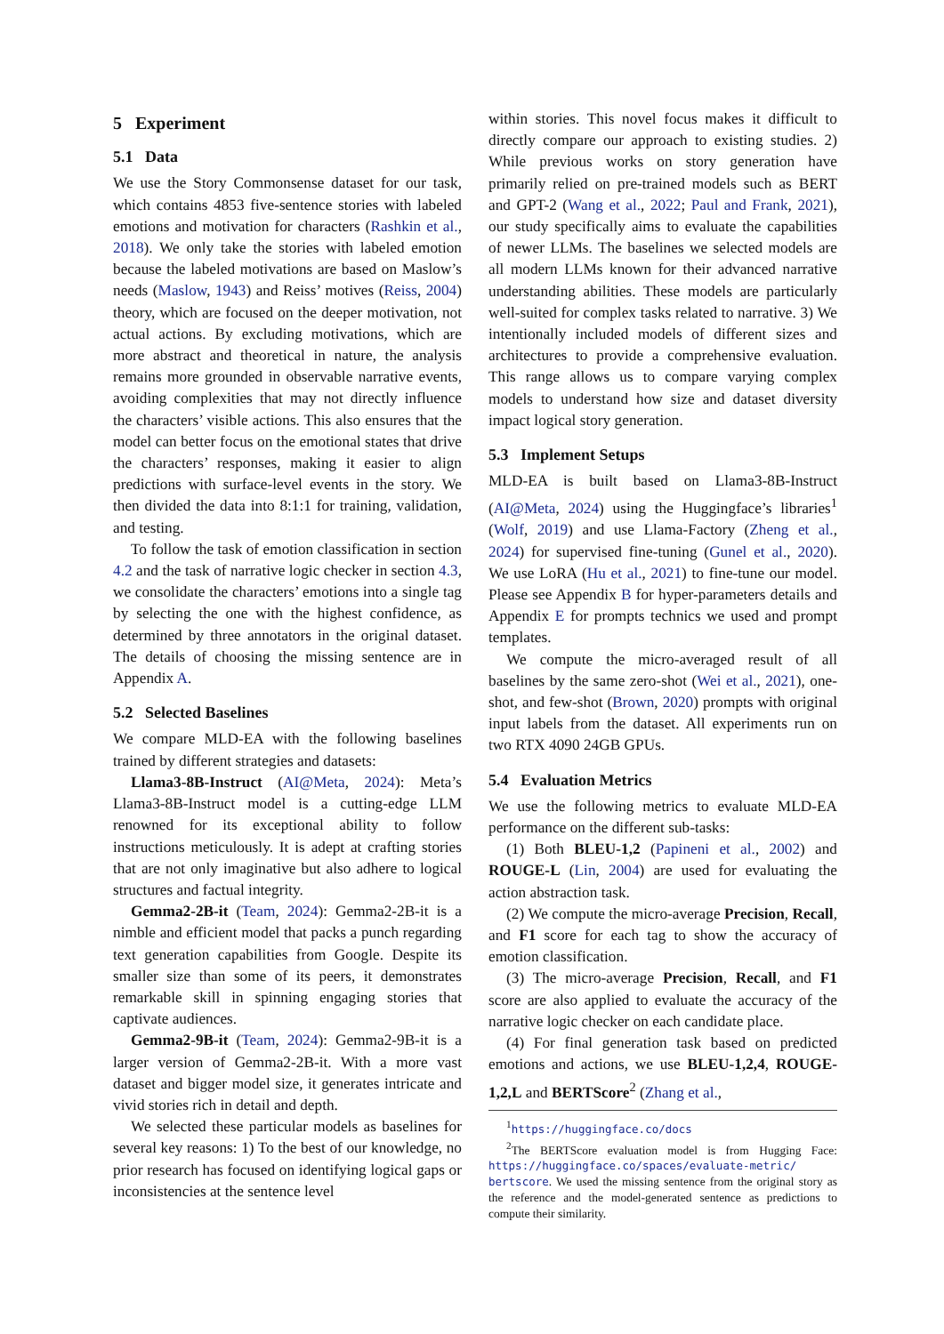5 Experiment
5.1 Data
We use the Story Commonsense dataset for our task, which contains 4853 five-sentence stories with labeled emotions and motivation for characters (Rashkin et al., 2018). We only take the stories with labeled emotion because the labeled motivations are based on Maslow’s needs (Maslow, 1943) and Reiss’ motives (Reiss, 2004) theory, which are focused on the deeper motivation, not actual actions. By excluding motivations, which are more abstract and theoretical in nature, the analysis remains more grounded in observable narrative events, avoiding complexities that may not directly influence the characters’ visible actions. This also ensures that the model can better focus on the emotional states that drive the characters’ responses, making it easier to align predictions with surface-level events in the story. We then divided the data into 8:1:1 for training, validation, and testing.
To follow the task of emotion classification in section 4.2 and the task of narrative logic checker in section 4.3, we consolidate the characters’ emotions into a single tag by selecting the one with the highest confidence, as determined by three annotators in the original dataset. The details of choosing the missing sentence are in Appendix A.
5.2 Selected Baselines
We compare MLD-EA with the following baselines trained by different strategies and datasets:
Llama3-8B-Instruct (AI@Meta, 2024): Meta’s Llama3-8B-Instruct model is a cutting-edge LLM renowned for its exceptional ability to follow instructions meticulously. It is adept at crafting stories that are not only imaginative but also adhere to logical structures and factual integrity.
Gemma2-2B-it (Team, 2024): Gemma2-2B-it is a nimble and efficient model that packs a punch regarding text generation capabilities from Google. Despite its smaller size than some of its peers, it demonstrates remarkable skill in spinning engaging stories that captivate audiences.
Gemma2-9B-it (Team, 2024): Gemma2-9B-it is a larger version of Gemma2-2B-it. With a more vast dataset and bigger model size, it generates intricate and vivid stories rich in detail and depth.
We selected these particular models as baselines for several key reasons: 1) To the best of our knowledge, no prior research has focused on identifying logical gaps or inconsistencies at the sentence level
within stories. This novel focus makes it difficult to directly compare our approach to existing studies. 2) While previous works on story generation have primarily relied on pre-trained models such as BERT and GPT-2 (Wang et al., 2022; Paul and Frank, 2021), our study specifically aims to evaluate the capabilities of newer LLMs. The baselines we selected models are all modern LLMs known for their advanced narrative understanding abilities. These models are particularly well-suited for complex tasks related to narrative. 3) We intentionally included models of different sizes and architectures to provide a comprehensive evaluation. This range allows us to compare varying complex models to understand how size and dataset diversity impact logical story generation.
5.3 Implement Setups
MLD-EA is built based on Llama3-8B-Instruct (AI@Meta, 2024) using the Huggingface’s libraries<sup>1</sup> (Wolf, 2019) and use Llama-Factory (Zheng et al., 2024) for supervised fine-tuning (Gunel et al., 2020). We use LoRA (Hu et al., 2021) to fine-tune our model. Please see Appendix B for hyper-parameters details and Appendix E for prompts technics we used and prompt templates.
We compute the micro-averaged result of all baselines by the same zero-shot (Wei et al., 2021), one-shot, and few-shot (Brown, 2020) prompts with original input labels from the dataset. All experiments run on two RTX 4090 24GB GPUs.
5.4 Evaluation Metrics
We use the following metrics to evaluate MLD-EA performance on the different sub-tasks:
(1) Both BLEU-1,2 (Papineni et al., 2002) and ROUGE-L (Lin, 2004) are used for evaluating the action abstraction task.
(2) We compute the micro-average Precision, Recall, and F1 score for each tag to show the accuracy of emotion classification.
(3) The micro-average Precision, Recall, and F1 score are also applied to evaluate the accuracy of the narrative logic checker on each candidate place.
(4) For final generation task based on predicted emotions and actions, we use BLEU-1,2,4, ROUGE-1,2,L and BERTScore<sup>2</sup> (Zhang et al.,
<sup>1</sup> https://huggingface.co/docs
<sup>2</sup> The BERTScore evaluation model is from Hugging Face: https://huggingface.co/spaces/evaluate-metric/ bertscore. We used the missing sentence from the original story as the reference and the model-generated sentence as predictions to compute their similarity.